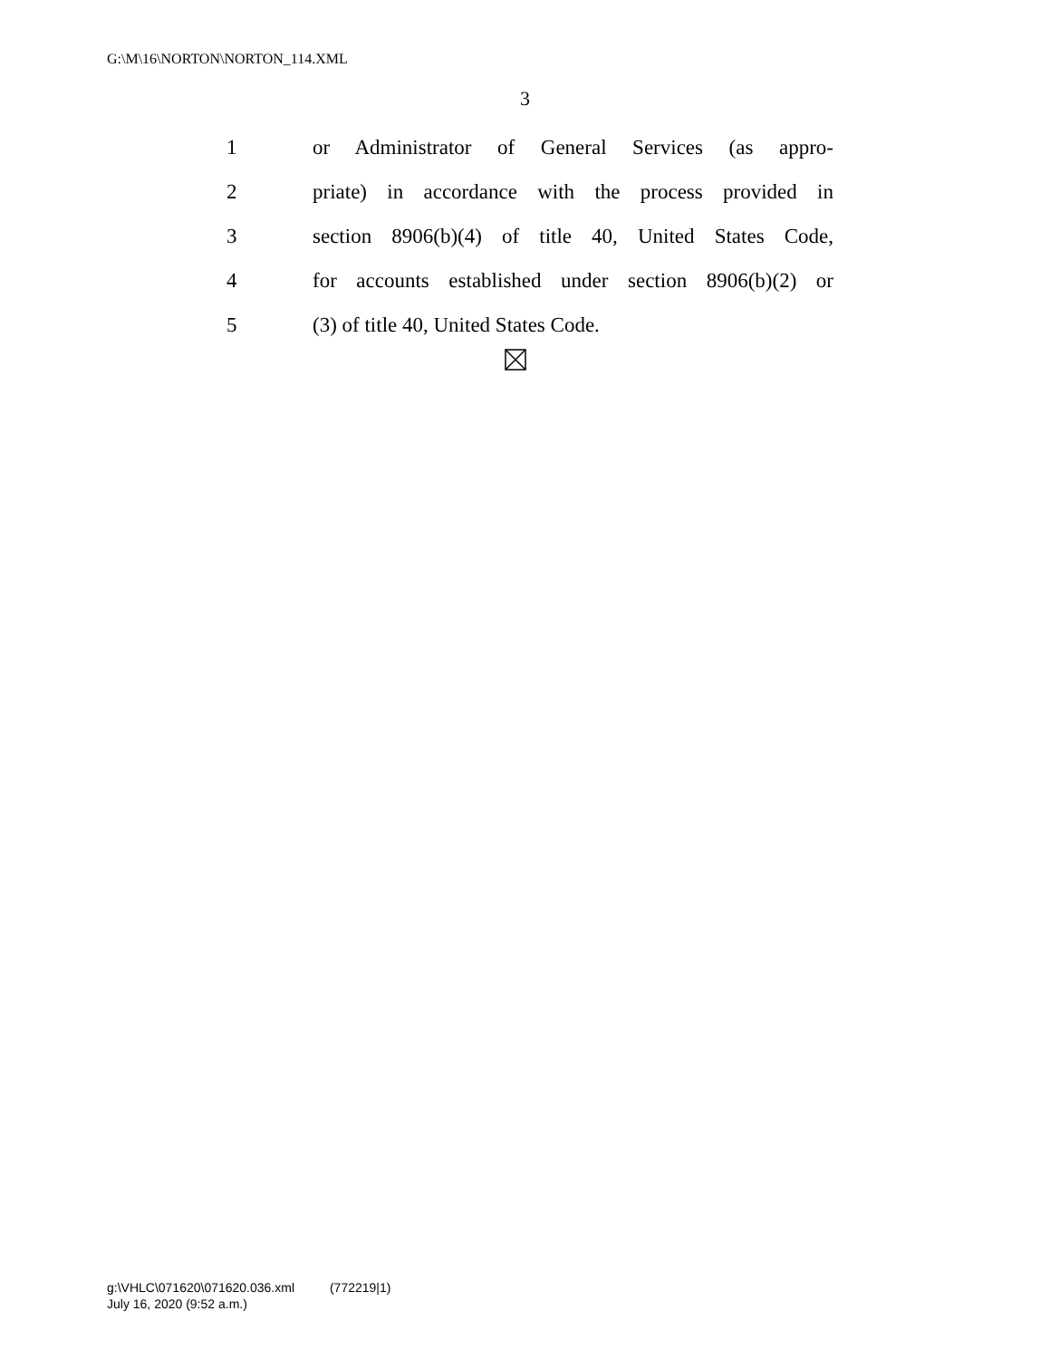G:\M\16\NORTON\NORTON_114.XML
3
1 or Administrator of General Services (as appro-
2 priate) in accordance with the process provided in
3 section 8906(b)(4) of title 40, United States Code,
4 for accounts established under section 8906(b)(2) or
5 (3) of title 40, United States Code.
g:\VHLC\071620\071620.036.xml (772219|1)
July 16, 2020 (9:52 a.m.)